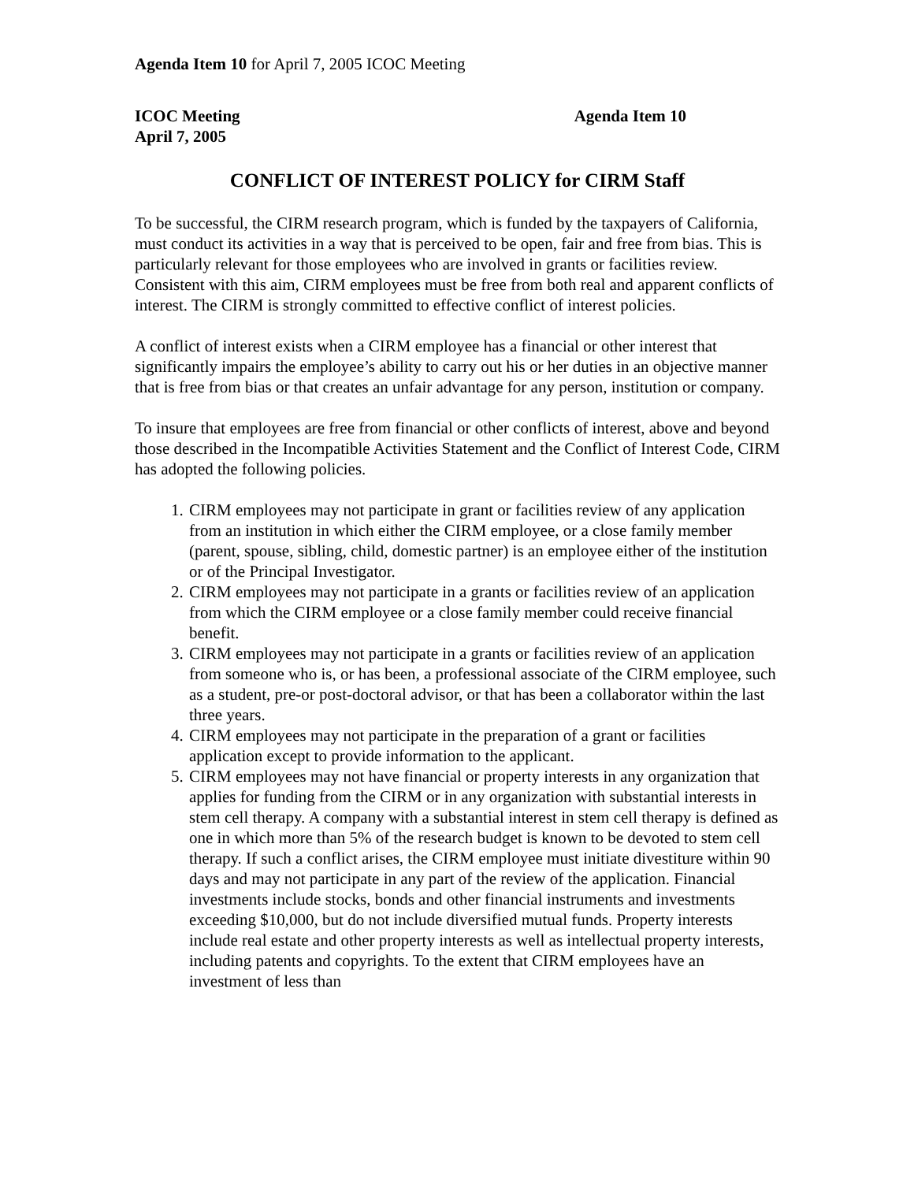Agenda Item 10 for April 7, 2005 ICOC Meeting
ICOC Meeting
April 7, 2005
Agenda Item 10
CONFLICT OF INTEREST POLICY for CIRM Staff
To be successful, the CIRM research program, which is funded by the taxpayers of California, must conduct its activities in a way that is perceived to be open, fair and free from bias. This is particularly relevant for those employees who are involved in grants or facilities review. Consistent with this aim, CIRM employees must be free from both real and apparent conflicts of interest. The CIRM is strongly committed to effective conflict of interest policies.
A conflict of interest exists when a CIRM employee has a financial or other interest that significantly impairs the employee’s ability to carry out his or her duties in an objective manner that is free from bias or that creates an unfair advantage for any person, institution or company.
To insure that employees are free from financial or other conflicts of interest, above and beyond those described in the Incompatible Activities Statement and the Conflict of Interest Code, CIRM has adopted the following policies.
1. CIRM employees may not participate in grant or facilities review of any application from an institution in which either the CIRM employee, or a close family member (parent, spouse, sibling, child, domestic partner) is an employee either of the institution or of the Principal Investigator.
2. CIRM employees may not participate in a grants or facilities review of an application from which the CIRM employee or a close family member could receive financial benefit.
3. CIRM employees may not participate in a grants or facilities review of an application from someone who is, or has been, a professional associate of the CIRM employee, such as a student, pre-or post-doctoral advisor, or that has been a collaborator within the last three years.
4. CIRM employees may not participate in the preparation of a grant or facilities application except to provide information to the applicant.
5. CIRM employees may not have financial or property interests in any organization that applies for funding from the CIRM or in any organization with substantial interests in stem cell therapy. A company with a substantial interest in stem cell therapy is defined as one in which more than 5% of the research budget is known to be devoted to stem cell therapy. If such a conflict arises, the CIRM employee must initiate divestiture within 90 days and may not participate in any part of the review of the application. Financial investments include stocks, bonds and other financial instruments and investments exceeding $10,000, but do not include diversified mutual funds. Property interests include real estate and other property interests as well as intellectual property interests, including patents and copyrights. To the extent that CIRM employees have an investment of less than